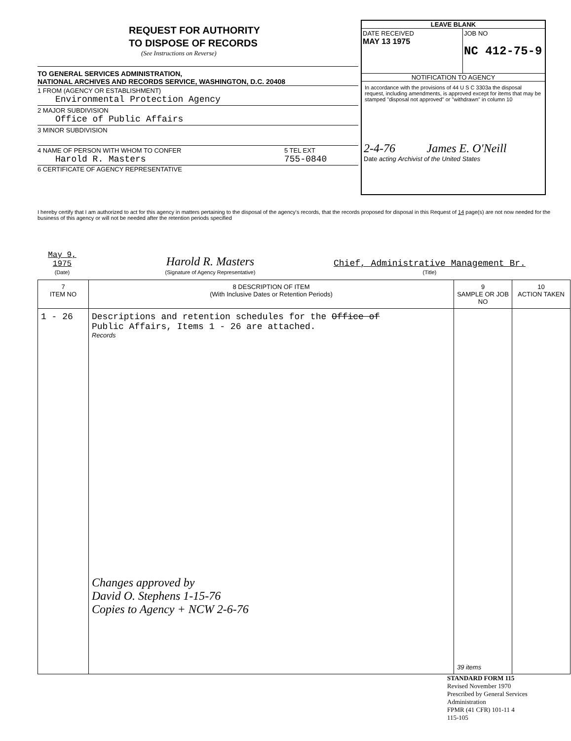REQUEST FOR AUTHORITY
TO DISPOSE OF RECORDS
(See Instructions on Reverse)
TO GENERAL SERVICES ADMINISTRATION,
NATIONAL ARCHIVES AND RECORDS SERVICE, WASHINGTON, D.C. 20408
1 FROM (AGENCY OR ESTABLISHMENT)
Environmental Protection Agency
2 MAJOR SUBDIVISION
Office of Public Affairs
3 MINOR SUBDIVISION
4 NAME OF PERSON WITH WHOM TO CONFER
Harold R. Masters
5 TEL EXT
755-0840
6 CERTIFICATE OF AGENCY REPRESENTATIVE
LEAVE BLANK
DATE RECEIVED
MAY 13 1975
JOB NO
NC 412-75-9
NOTIFICATION TO AGENCY
In accordance with the provisions of 44 U S C 3303a the disposal request, including amendments, is approved except for items that may be stamped "disposal not approved" or "withdrawn" in column 10
2-4-76 James E. O'Neill
Date acting Archivist of the United States
I hereby certify that I am authorized to act for this agency in matters pertaining to the disposal of the agency's records, that the records proposed for disposal in this Request of 14 page(s) are not now needed for the business of this agency or will not be needed after the retention periods specified
May 9, 1975
(Date)
Harold R. Masters
(Signature of Agency Representative)
Chief, Administrative Management Br.
(Title)
| 7 ITEM NO | 8 DESCRIPTION OF ITEM (With Inclusive Dates or Retention Periods) | 9 SAMPLE OR JOB NO | 10 ACTION TAKEN |
| --- | --- | --- | --- |
| 1 - 26 | Descriptions and retention schedules for the Office of Public Affairs, Items 1 - 26 are attached. Records Changes approved by David O. Stephens 1-15-76 Copies to Agency + NCW 2-6-76 | 39 items | |
STANDARD FORM 115
Revised November 1970
Prescribed by General Services Administration
FPMR (41 CFR) 101-11 4
115-105